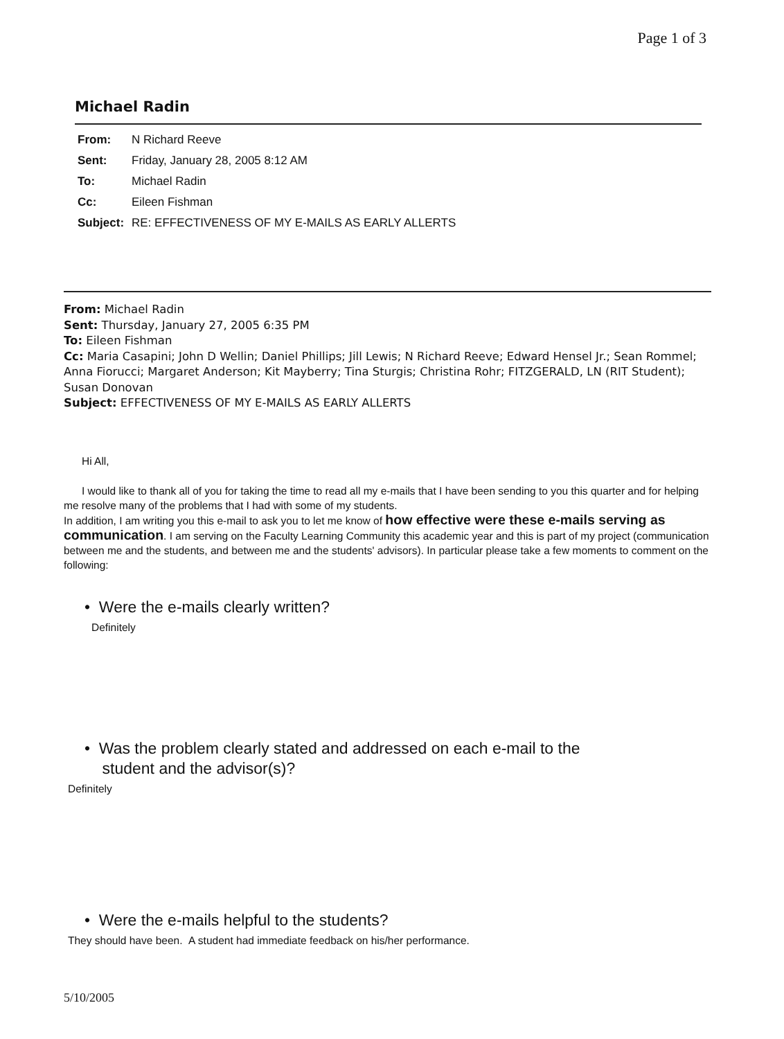Page 1 of 3
Michael Radin
| From: | N Richard Reeve |
| Sent: | Friday, January 28, 2005 8:12 AM |
| To: | Michael Radin |
| Cc: | Eileen Fishman |
| Subject: | RE: EFFECTIVENESS OF MY E-MAILS AS EARLY ALLERTS |
From: Michael Radin
Sent: Thursday, January 27, 2005 6:35 PM
To: Eileen Fishman
Cc: Maria Casapini; John D Wellin; Daniel Phillips; Jill Lewis; N Richard Reeve; Edward Hensel Jr.; Sean Rommel; Anna Fiorucci; Margaret Anderson; Kit Mayberry; Tina Sturgis; Christina Rohr; FITZGERALD, LN (RIT Student); Susan Donovan
Subject: EFFECTIVENESS OF MY E-MAILS AS EARLY ALLERTS
Hi All,
I would like to thank all of you for taking the time to read all my e-mails that I have been sending to you this quarter and for helping me resolve many of the problems that I had with some of my students.
In addition, I am writing you this e-mail to ask you to let me know of how effective were these e-mails serving as communication. I am serving on the Faculty Learning Community this academic year and this is part of my project (communication between me and the students, and between me and the students' advisors). In particular please take a few moments to comment on the following:
• Were the e-mails clearly written?
Definitely
• Was the problem clearly stated and addressed on each e-mail to the
student and the advisor(s)?
Definitely
• Were the e-mails helpful to the students?
They should have been. A student had immediate feedback on his/her performance.
5/10/2005